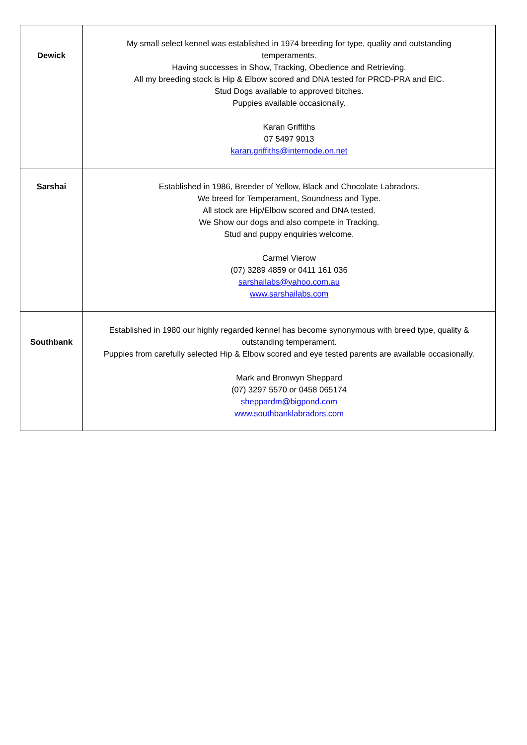| Dewick | My small select kennel was established in 1974 breeding for type, quality and outstanding temperaments. Having successes in Show, Tracking, Obedience and Retrieving. All my breeding stock is Hip & Elbow scored and DNA tested for PRCD-PRA and EIC. Stud Dogs available to approved bitches. Puppies available occasionally. Karan Griffiths 07 5497 9013 karan.griffiths@internode.on.net |
| Sarshai | Established in 1986, Breeder of Yellow, Black and Chocolate Labradors. We breed for Temperament, Soundness and Type. All stock are Hip/Elbow scored and DNA tested. We Show our dogs and also compete in Tracking. Stud and puppy enquiries welcome. Carmel Vierow (07) 3289 4859 or 0411 161 036 sarshailabs@yahoo.com.au www.sarshailabs.com |
| Southbank | Established in 1980 our highly regarded kennel has become synonymous with breed type, quality & outstanding temperament. Puppies from carefully selected Hip & Elbow scored and eye tested parents are available occasionally. Mark and Bronwyn Sheppard (07) 3297 5570 or 0458 065174 sheppardm@bigpond.com www.southbanklabradors.com |